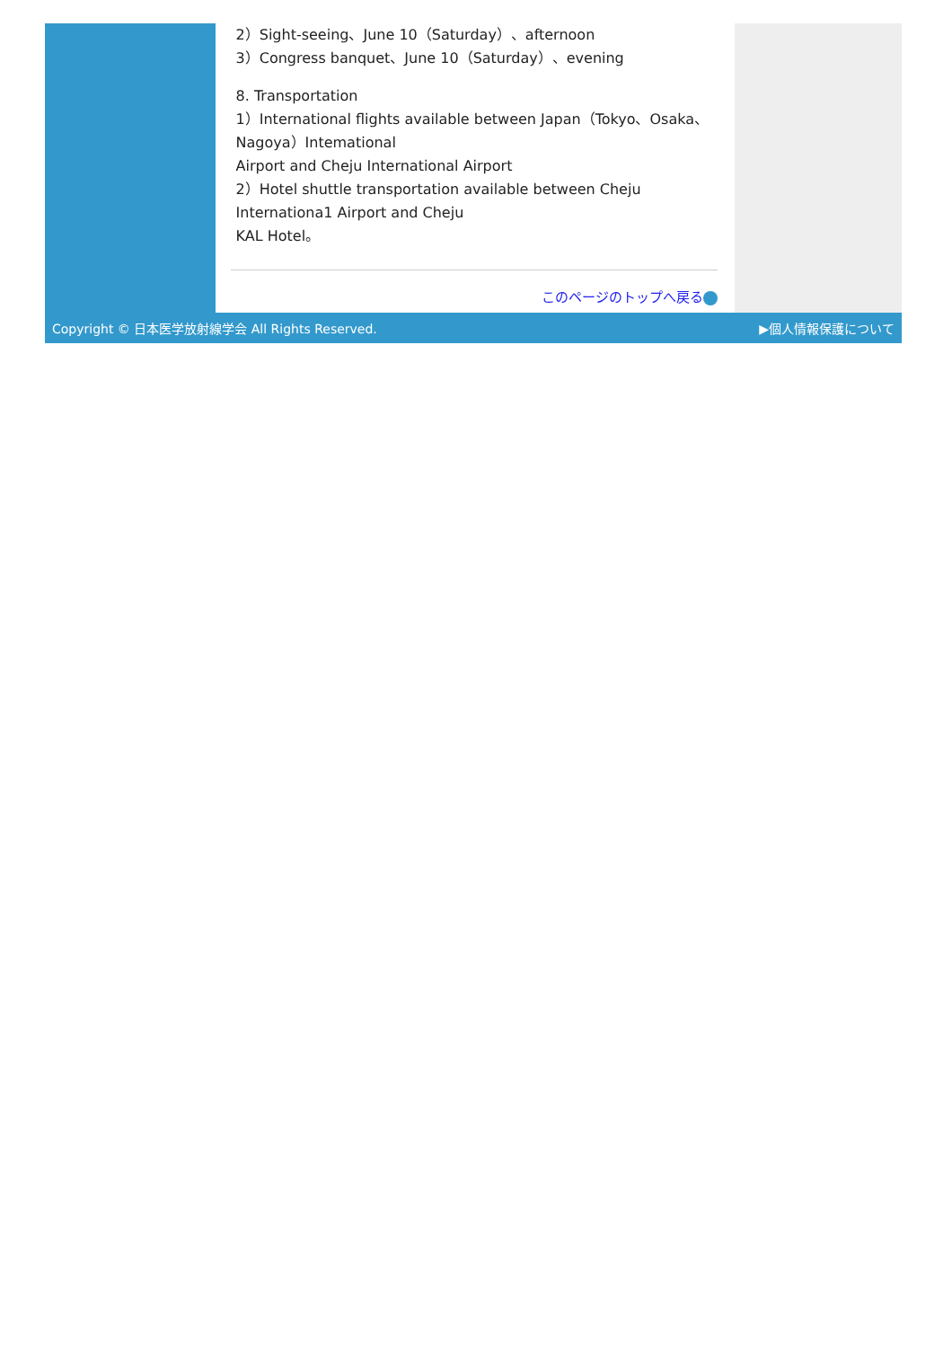2）Sight-seeing、June 10（Saturday）、afternoon
3）Congress banquet、June 10（Saturday）、evening
8. Transportation
1）International flights available between Japan（Tokyo、Osaka、Nagoya）Intemational
Airport and Cheju International Airport
2）Hotel shuttle transportation available between Cheju Internationa1 Airport and Cheju
KAL Hotel。
このページのトップへ戻る
Copyright © 日本医学放射線学会 All Rights Reserved. ▶個人情報保護について